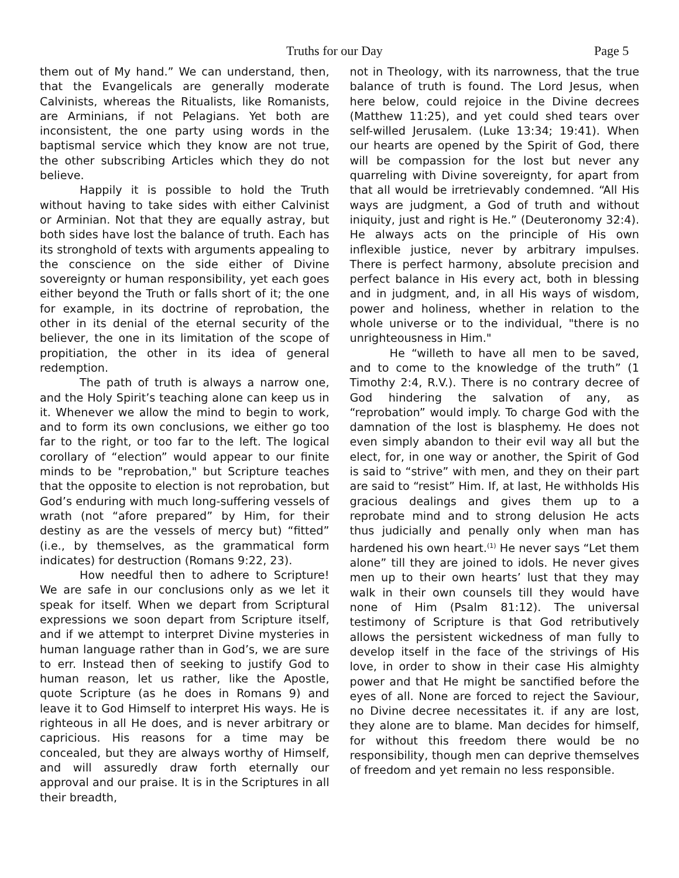Truths for our Day Page 5
them out of My hand.” We can understand, then, that the Evangelicals are generally moderate Calvinists, whereas the Ritualists, like Romanists, are Arminians, if not Pelagians. Yet both are inconsistent, the one party using words in the baptismal service which they know are not true, the other subscribing Articles which they do not believe.
Happily it is possible to hold the Truth without having to take sides with either Calvinist or Arminian. Not that they are equally astray, but both sides have lost the balance of truth. Each has its stronghold of texts with arguments appealing to the conscience on the side either of Divine sovereignty or human responsibility, yet each goes either beyond the Truth or falls short of it; the one for example, in its doctrine of reprobation, the other in its denial of the eternal security of the believer, the one in its limitation of the scope of propitiation, the other in its idea of general redemption.
The path of truth is always a narrow one, and the Holy Spirit’s teaching alone can keep us in it. Whenever we allow the mind to begin to work, and to form its own conclusions, we either go too far to the right, or too far to the left. The logical corollary of “election” would appear to our finite minds to be "reprobation," but Scripture teaches that the opposite to election is not reprobation, but God’s enduring with much long-suffering vessels of wrath (not “afore prepared” by Him, for their destiny as are the vessels of mercy but) “fitted” (i.e., by themselves, as the grammatical form indicates) for destruction (Romans 9:22, 23).
How needful then to adhere to Scripture! We are safe in our conclusions only as we let it speak for itself. When we depart from Scriptural expressions we soon depart from Scripture itself, and if we attempt to interpret Divine mysteries in human language rather than in God’s, we are sure to err. Instead then of seeking to justify God to human reason, let us rather, like the Apostle, quote Scripture (as he does in Romans 9) and leave it to God Himself to interpret His ways. He is righteous in all He does, and is never arbitrary or capricious. His reasons for a time may be concealed, but they are always worthy of Himself, and will assuredly draw forth eternally our approval and our praise. It is in the Scriptures in all their breadth,
not in Theology, with its narrowness, that the true balance of truth is found. The Lord Jesus, when here below, could rejoice in the Divine decrees (Matthew 11:25), and yet could shed tears over self-willed Jerusalem. (Luke 13:34; 19:41). When our hearts are opened by the Spirit of God, there will be compassion for the lost but never any quarreling with Divine sovereignty, for apart from that all would be irretrievably condemned. “All His ways are judgment, a God of truth and without iniquity, just and right is He.” (Deuteronomy 32:4). He always acts on the principle of His own inflexible justice, never by arbitrary impulses. There is perfect harmony, absolute precision and perfect balance in His every act, both in blessing and in judgment, and, in all His ways of wisdom, power and holiness, whether in relation to the whole universe or to the individual, "there is no unrighteousness in Him."
He “willeth to have all men to be saved, and to come to the knowledge of the truth” (1 Timothy 2:4, R.V.). There is no contrary decree of God hindering the salvation of any, as “reprobation” would imply. To charge God with the damnation of the lost is blasphemy. He does not even simply abandon to their evil way all but the elect, for, in one way or another, the Spirit of God is said to “strive” with men, and they on their part are said to “resist” Him. If, at last, He withholds His gracious dealings and gives them up to a reprobate mind and to strong delusion He acts thus judicially and penally only when man has hardened his own heart.<sup>(1)</sup> He never says “Let them alone” till they are joined to idols. He never gives men up to their own hearts’ lust that they may walk in their own counsels till they would have none of Him (Psalm 81:12). The universal testimony of Scripture is that God retributively allows the persistent wickedness of man fully to develop itself in the face of the strivings of His love, in order to show in their case His almighty power and that He might be sanctified before the eyes of all. None are forced to reject the Saviour, no Divine decree necessitates it. if any are lost, they alone are to blame. Man decides for himself, for without this freedom there would be no responsibility, though men can deprive themselves of freedom and yet remain no less responsible.